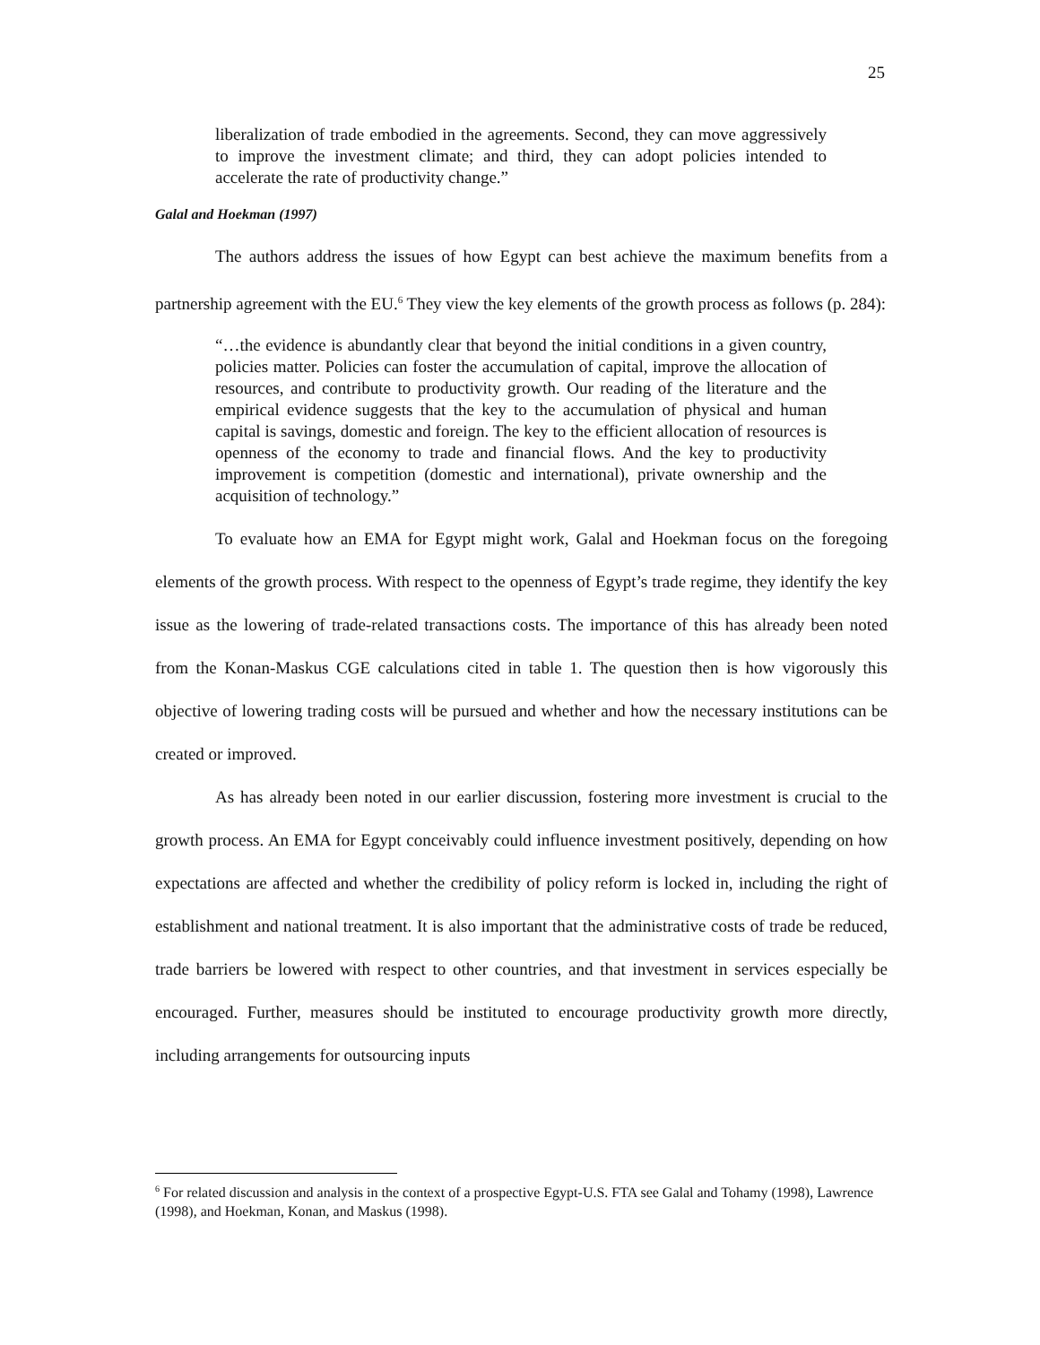25
liberalization of trade embodied in the agreements. Second, they can move aggressively to improve the investment climate; and third, they can adopt policies intended to accelerate the rate of productivity change.”
Galal and Hoekman (1997)
The authors address the issues of how Egypt can best achieve the maximum benefits from a partnership agreement with the EU.<sup>6</sup> They view the key elements of the growth process as follows (p. 284):
“…the evidence is abundantly clear that beyond the initial conditions in a given country, policies matter. Policies can foster the accumulation of capital, improve the allocation of resources, and contribute to productivity growth. Our reading of the literature and the empirical evidence suggests that the key to the accumulation of physical and human capital is savings, domestic and foreign. The key to the efficient allocation of resources is openness of the economy to trade and financial flows. And the key to productivity improvement is competition (domestic and international), private ownership and the acquisition of technology.”
To evaluate how an EMA for Egypt might work, Galal and Hoekman focus on the foregoing elements of the growth process. With respect to the openness of Egypt’s trade regime, they identify the key issue as the lowering of trade-related transactions costs. The importance of this has already been noted from the Konan-Maskus CGE calculations cited in table 1. The question then is how vigorously this objective of lowering trading costs will be pursued and whether and how the necessary institutions can be created or improved.
As has already been noted in our earlier discussion, fostering more investment is crucial to the growth process. An EMA for Egypt conceivably could influence investment positively, depending on how expectations are affected and whether the credibility of policy reform is locked in, including the right of establishment and national treatment. It is also important that the administrative costs of trade be reduced, trade barriers be lowered with respect to other countries, and that investment in services especially be encouraged. Further, measures should be instituted to encourage productivity growth more directly, including arrangements for outsourcing inputs
<sup>6</sup> For related discussion and analysis in the context of a prospective Egypt-U.S. FTA see Galal and Tohamy (1998), Lawrence (1998), and Hoekman, Konan, and Maskus (1998).